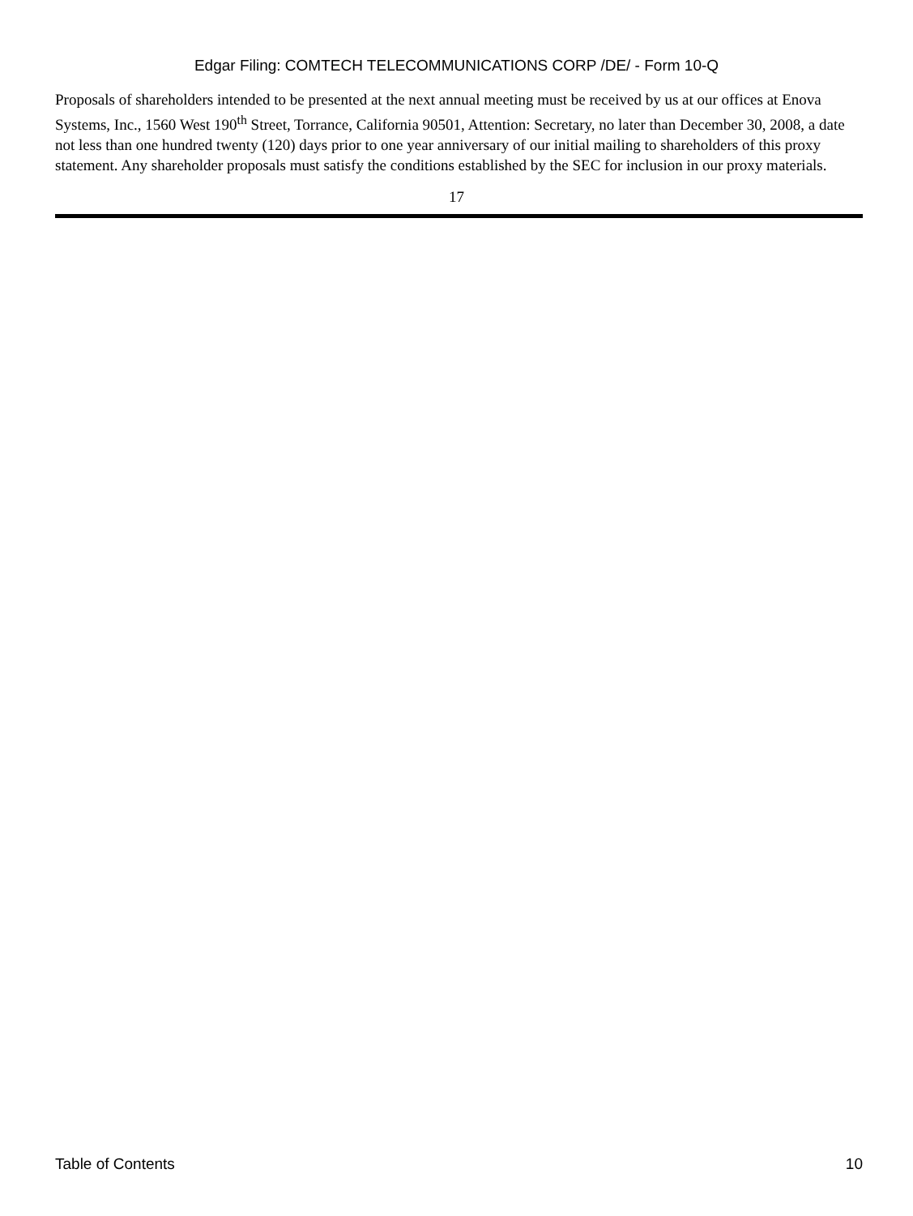Edgar Filing: COMTECH TELECOMMUNICATIONS CORP /DE/ - Form 10-Q
Proposals of shareholders intended to be presented at the next annual meeting must be received by us at our offices at Enova Systems, Inc., 1560 West 190<sup>th</sup> Street, Torrance, California 90501, Attention: Secretary, no later than December 30, 2008, a date not less than one hundred twenty (120) days prior to one year anniversary of our initial mailing to shareholders of this proxy statement. Any shareholder proposals must satisfy the conditions established by the SEC for inclusion in our proxy materials.
17
Table of Contents 10